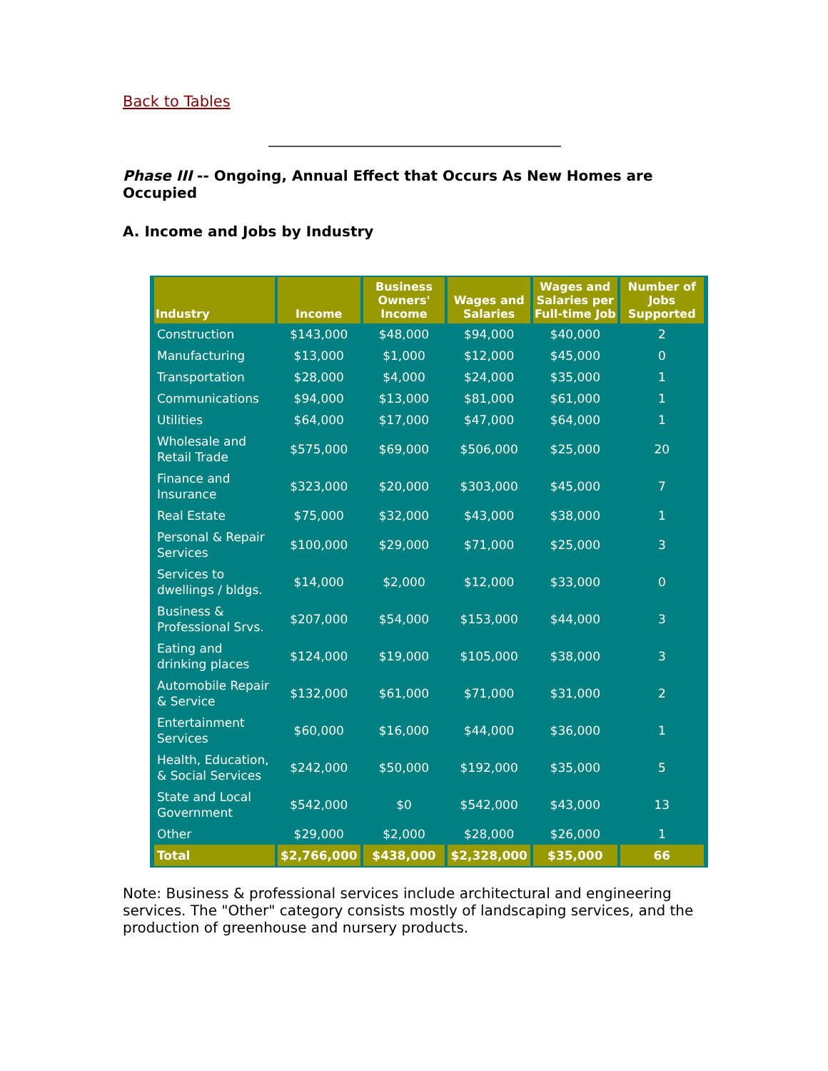Back to Tables
Phase III -- Ongoing, Annual Effect that Occurs As New Homes are Occupied
A. Income and Jobs by Industry
| Industry | Income | Business Owners' Income | Wages and Salaries | Wages and Salaries per Full-time Job | Number of Jobs Supported |
| --- | --- | --- | --- | --- | --- |
| Construction | $143,000 | $48,000 | $94,000 | $40,000 | 2 |
| Manufacturing | $13,000 | $1,000 | $12,000 | $45,000 | 0 |
| Transportation | $28,000 | $4,000 | $24,000 | $35,000 | 1 |
| Communications | $94,000 | $13,000 | $81,000 | $61,000 | 1 |
| Utilities | $64,000 | $17,000 | $47,000 | $64,000 | 1 |
| Wholesale and Retail Trade | $575,000 | $69,000 | $506,000 | $25,000 | 20 |
| Finance and Insurance | $323,000 | $20,000 | $303,000 | $45,000 | 7 |
| Real Estate | $75,000 | $32,000 | $43,000 | $38,000 | 1 |
| Personal & Repair Services | $100,000 | $29,000 | $71,000 | $25,000 | 3 |
| Services to dwellings / bldgs. | $14,000 | $2,000 | $12,000 | $33,000 | 0 |
| Business & Professional Srvs. | $207,000 | $54,000 | $153,000 | $44,000 | 3 |
| Eating and drinking places | $124,000 | $19,000 | $105,000 | $38,000 | 3 |
| Automobile Repair & Service | $132,000 | $61,000 | $71,000 | $31,000 | 2 |
| Entertainment Services | $60,000 | $16,000 | $44,000 | $36,000 | 1 |
| Health, Education, & Social Services | $242,000 | $50,000 | $192,000 | $35,000 | 5 |
| State and Local Government | $542,000 | $0 | $542,000 | $43,000 | 13 |
| Other | $29,000 | $2,000 | $28,000 | $26,000 | 1 |
| Total | $2,766,000 | $438,000 | $2,328,000 | $35,000 | 66 |
Note: Business & professional services include architectural and engineering services. The "Other" category consists mostly of landscaping services, and the production of greenhouse and nursery products.